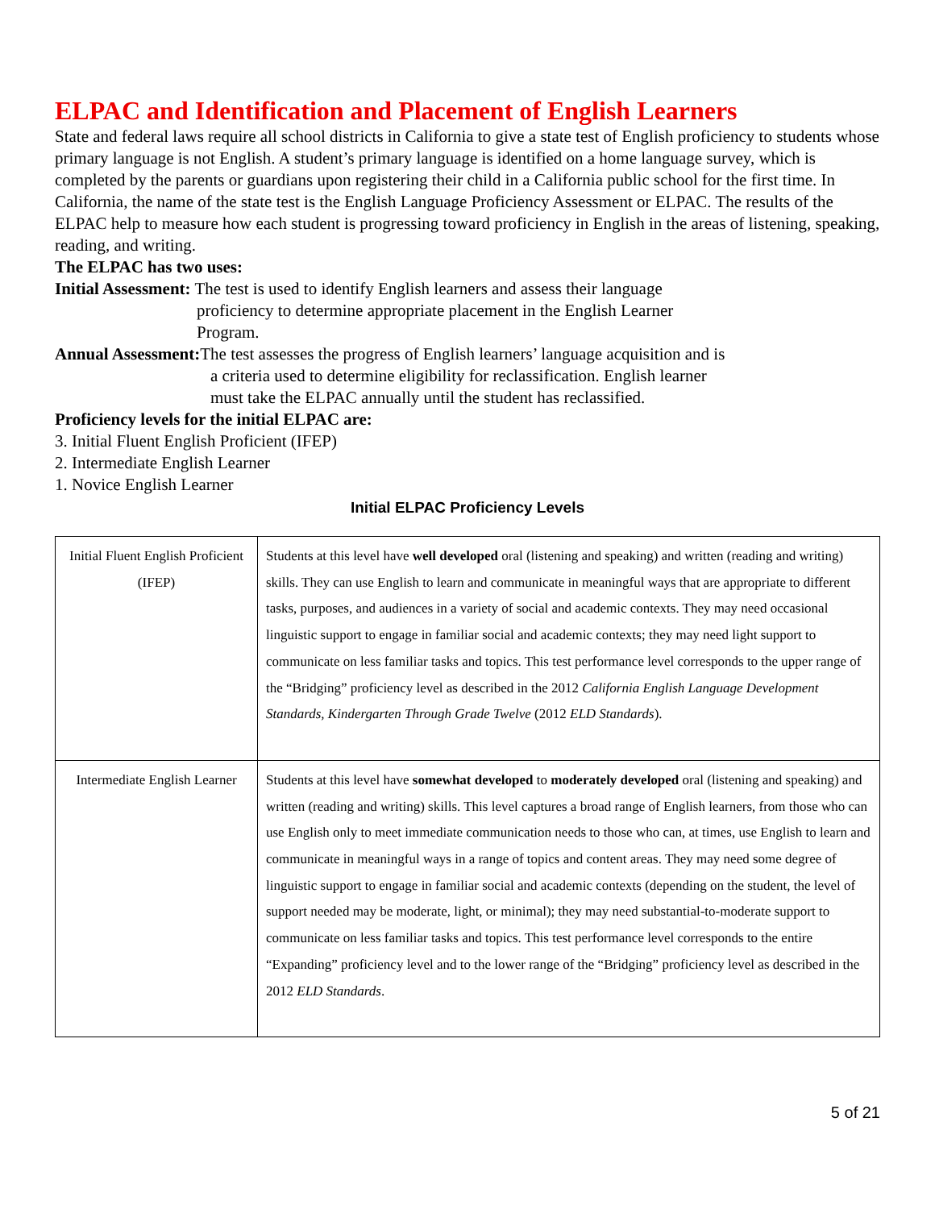ELPAC and Identification and Placement of English Learners
State and federal laws require all school districts in California to give a state test of English proficiency to students whose primary language is not English. A student’s primary language is identified on a home language survey, which is completed by the parents or guardians upon registering their child in a California public school for the first time. In California, the name of the state test is the English Language Proficiency Assessment or ELPAC. The results of the ELPAC help to measure how each student is progressing toward proficiency in English in the areas of listening, speaking, reading, and writing.
The ELPAC has two uses:
Initial Assessment: The test is used to identify English learners and assess their language
proficiency to determine appropriate placement in the English Learner
Program.
Annual Assessment: The test assesses the progress of English learners’ language acquisition and is
a criteria used to determine eligibility for reclassification. English learner
must take the ELPAC annually until the student has reclassified.
Proficiency levels for the initial ELPAC are:
3. Initial Fluent English Proficient (IFEP)
2. Intermediate English Learner
1. Novice English Learner
Initial ELPAC Proficiency Levels
| Initial Fluent English Proficient (IFEP) | Students at this level have well developed oral (listening and speaking) and written (reading and writing) skills. They can use English to learn and communicate in meaningful ways that are appropriate to different tasks, purposes, and audiences in a variety of social and academic contexts. They may need occasional linguistic support to engage in familiar social and academic contexts; they may need light support to communicate on less familiar tasks and topics. This test performance level corresponds to the upper range of the “Bridging” proficiency level as described in the 2012 California English Language Development Standards, Kindergarten Through Grade Twelve (2012 ELD Standards ). |
| Intermediate English Learner | Students at this level have somewhat developed to moderately developed oral (listening and speaking) and written (reading and writing) skills. This level captures a broad range of English learners, from those who can use English only to meet immediate communication needs to those who can, at times, use English to learn and communicate in meaningful ways in a range of topics and content areas. They may need some degree of linguistic support to engage in familiar social and academic contexts (depending on the student, the level of support needed may be moderate, light, or minimal); they may need substantial-to-moderate support to communicate on less familiar tasks and topics. This test performance level corresponds to the entire “Expanding” proficiency level and to the lower range of the “Bridging” proficiency level as described in the 2012 ELD Standards . |
5 of 21